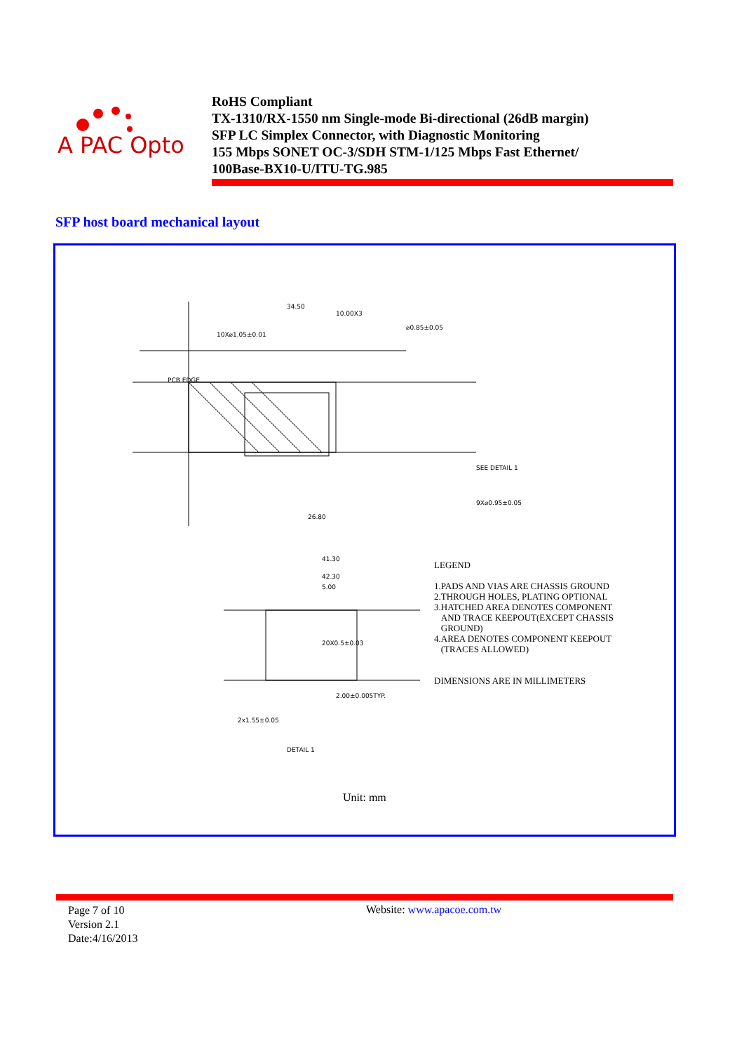A PAC Opto
RoHS Compliant
TX-1310/RX-1550 nm Single-mode Bi-directional (26dB margin)
SFP LC Simplex Connector, with Diagnostic Monitoring
155 Mbps SONET OC-3/SDH STM-1/125 Mbps Fast Ethernet/
100Base-BX10-U/ITU-TG.985
SFP host board mechanical layout
34.50
10X⌀1.05±0.01
⌀0.85±0.05
10.00X3
26.80
41.30
42.30
SEE DETAIL 1
9X⌀0.95±0.05
PCB EDGE
20X0.5±0.03
2.00±0.005TYP.
2x1.55±0.05
DETAIL 1
5.00
LEGEND
1.PADS AND VIAS ARE CHASSIS GROUND
2.THROUGH HOLES, PLATING OPTIONAL
3.HATCHED AREA DENOTES COMPONENT
AND TRACE KEEPOUT(EXCEPT CHASSIS
GROUND)
4.AREA DENOTES COMPONENT KEEPOUT
(TRACES ALLOWED)
DIMENSIONS ARE IN MILLIMETERS
Unit: mm
Page 7 of 10
Version 2.1
Date:4/16/2013
Website: www.apacoe.com.tw